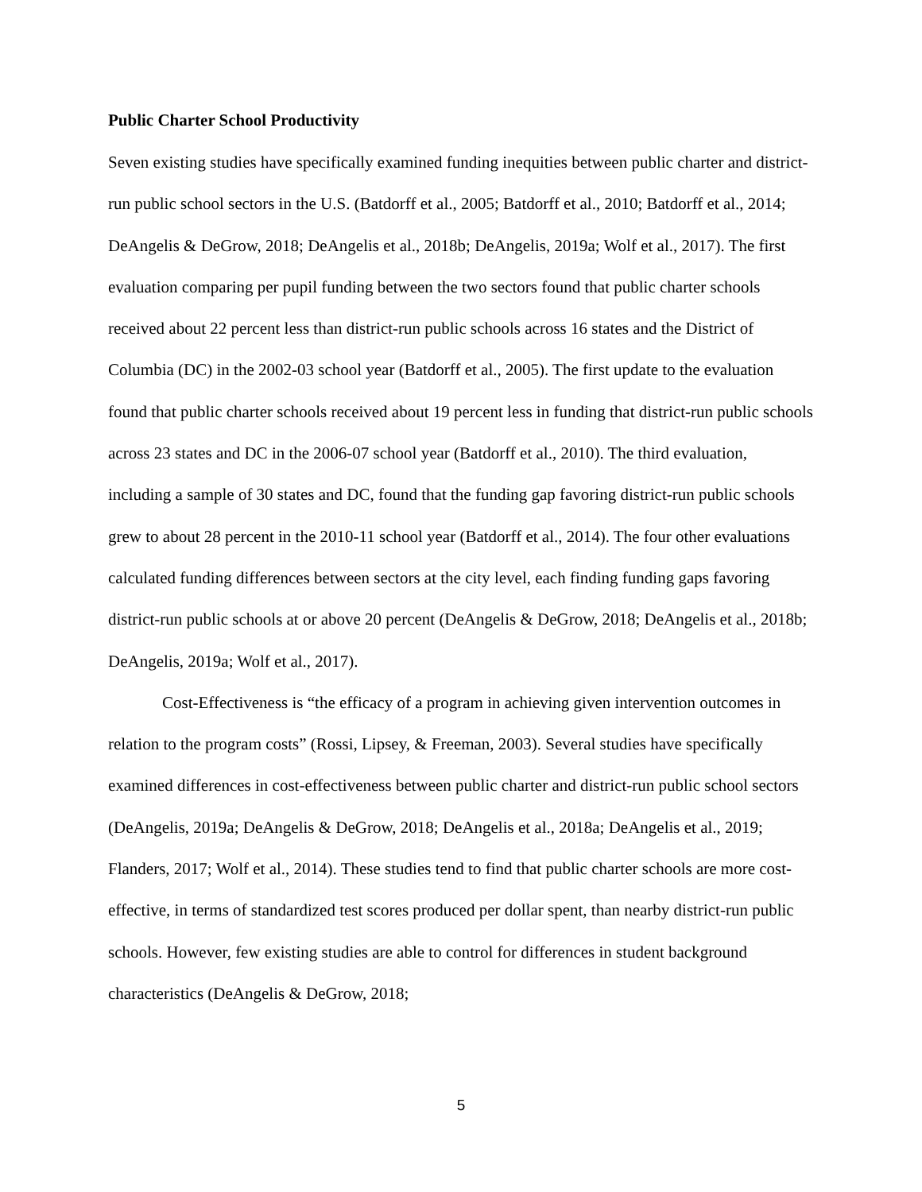Public Charter School Productivity
Seven existing studies have specifically examined funding inequities between public charter and district-run public school sectors in the U.S. (Batdorff et al., 2005; Batdorff et al., 2010; Batdorff et al., 2014; DeAngelis & DeGrow, 2018; DeAngelis et al., 2018b; DeAngelis, 2019a; Wolf et al., 2017). The first evaluation comparing per pupil funding between the two sectors found that public charter schools received about 22 percent less than district-run public schools across 16 states and the District of Columbia (DC) in the 2002-03 school year (Batdorff et al., 2005). The first update to the evaluation found that public charter schools received about 19 percent less in funding that district-run public schools across 23 states and DC in the 2006-07 school year (Batdorff et al., 2010). The third evaluation, including a sample of 30 states and DC, found that the funding gap favoring district-run public schools grew to about 28 percent in the 2010-11 school year (Batdorff et al., 2014). The four other evaluations calculated funding differences between sectors at the city level, each finding funding gaps favoring district-run public schools at or above 20 percent (DeAngelis & DeGrow, 2018; DeAngelis et al., 2018b; DeAngelis, 2019a; Wolf et al., 2017).
Cost-Effectiveness is “the efficacy of a program in achieving given intervention outcomes in relation to the program costs” (Rossi, Lipsey, & Freeman, 2003). Several studies have specifically examined differences in cost-effectiveness between public charter and district-run public school sectors (DeAngelis, 2019a; DeAngelis & DeGrow, 2018; DeAngelis et al., 2018a; DeAngelis et al., 2019; Flanders, 2017; Wolf et al., 2014). These studies tend to find that public charter schools are more cost-effective, in terms of standardized test scores produced per dollar spent, than nearby district-run public schools. However, few existing studies are able to control for differences in student background characteristics (DeAngelis & DeGrow, 2018;
5